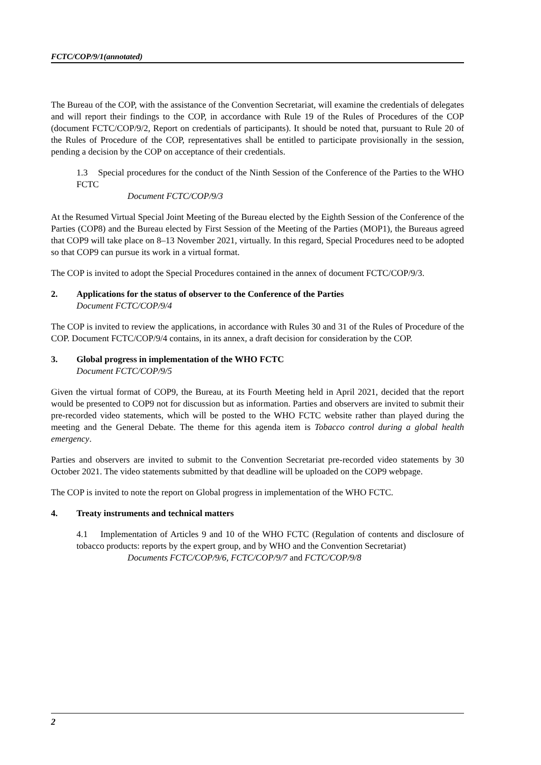FCTC/COP/9/1(annotated)
The Bureau of the COP, with the assistance of the Convention Secretariat, will examine the credentials of delegates and will report their findings to the COP, in accordance with Rule 19 of the Rules of Procedures of the COP (document FCTC/COP/9/2, Report on credentials of participants). It should be noted that, pursuant to Rule 20 of the Rules of Procedure of the COP, representatives shall be entitled to participate provisionally in the session, pending a decision by the COP on acceptance of their credentials.
1.3 Special procedures for the conduct of the Ninth Session of the Conference of the Parties to the WHO FCTC
Document FCTC/COP/9/3
At the Resumed Virtual Special Joint Meeting of the Bureau elected by the Eighth Session of the Conference of the Parties (COP8) and the Bureau elected by First Session of the Meeting of the Parties (MOP1), the Bureaus agreed that COP9 will take place on 8–13 November 2021, virtually. In this regard, Special Procedures need to be adopted so that COP9 can pursue its work in a virtual format.
The COP is invited to adopt the Special Procedures contained in the annex of document FCTC/COP/9/3.
2. Applications for the status of observer to the Conference of the Parties
Document FCTC/COP/9/4
The COP is invited to review the applications, in accordance with Rules 30 and 31 of the Rules of Procedure of the COP. Document FCTC/COP/9/4 contains, in its annex, a draft decision for consideration by the COP.
3. Global progress in implementation of the WHO FCTC
Document FCTC/COP/9/5
Given the virtual format of COP9, the Bureau, at its Fourth Meeting held in April 2021, decided that the report would be presented to COP9 not for discussion but as information. Parties and observers are invited to submit their pre-recorded video statements, which will be posted to the WHO FCTC website rather than played during the meeting and the General Debate. The theme for this agenda item is Tobacco control during a global health emergency.
Parties and observers are invited to submit to the Convention Secretariat pre-recorded video statements by 30 October 2021. The video statements submitted by that deadline will be uploaded on the COP9 webpage.
The COP is invited to note the report on Global progress in implementation of the WHO FCTC.
4. Treaty instruments and technical matters
4.1 Implementation of Articles 9 and 10 of the WHO FCTC (Regulation of contents and disclosure of tobacco products: reports by the expert group, and by WHO and the Convention Secretariat)
Documents FCTC/COP/9/6, FCTC/COP/9/7 and FCTC/COP/9/8
2